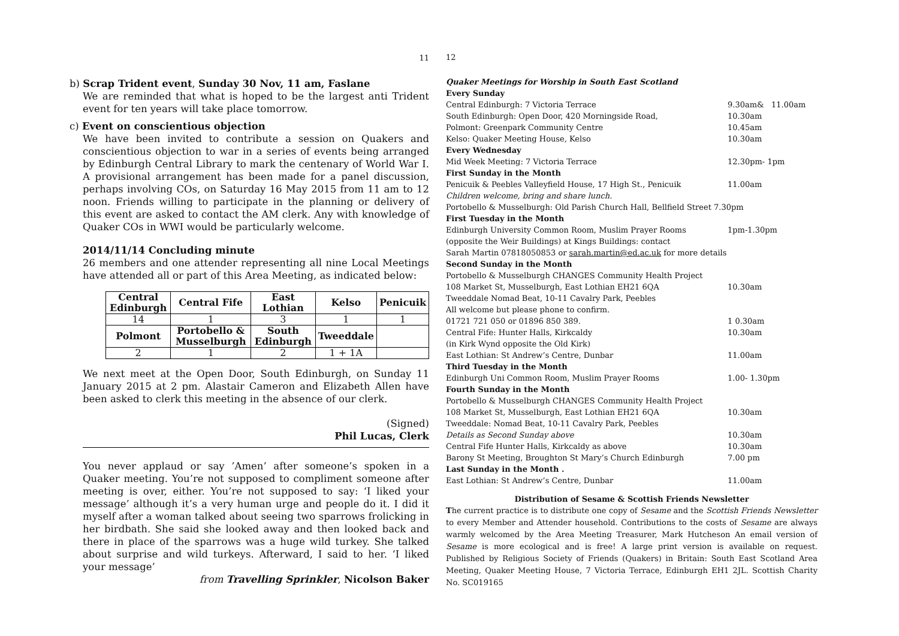11
b) Scrap Trident event, Sunday 30 Nov, 11 am, Faslane
We are reminded that what is hoped to be the largest anti Trident event for ten years will take place tomorrow.
c) Event on conscientious objection
We have been invited to contribute a session on Quakers and conscientious objection to war in a series of events being arranged by Edinburgh Central Library to mark the centenary of World War I. A provisional arrangement has been made for a panel discussion, perhaps involving COs, on Saturday 16 May 2015 from 11 am to 12 noon. Friends willing to participate in the planning or delivery of this event are asked to contact the AM clerk. Any with knowledge of Quaker COs in WWI would be particularly welcome.
2014/11/14 Concluding minute
26 members and one attender representing all nine Local Meetings have attended all or part of this Area Meeting, as indicated below:
| Central Edinburgh | Central Fife | East Lothian | Kelso | Penicuik |
| 14 | 1 | 3 | 1 | 1 |
| Polmont | Portobello & Musselburgh | South Edinburgh | Tweeddale | |
| 2 | 1 | 2 | 1 + 1A | |
We next meet at the Open Door, South Edinburgh, on Sunday 11 January 2015 at 2 pm. Alastair Cameron and Elizabeth Allen have been asked to clerk this meeting in the absence of our clerk.
(Signed)
Phil Lucas, Clerk
You never applaud or say ’Amen’ after someone’s spoken in a Quaker meeting. You’re not supposed to compliment someone after meeting is over, either. You’re not supposed to say: ‘I liked your message’ although it’s a very human urge and people do it. I did it myself after a woman talked about seeing two sparrows frolicking in her birdbath. She said she looked away and then looked back and there in place of the sparrows was a huge wild turkey. She talked about surprise and wild turkeys. Afterward, I said to her. ‘I liked your message’
from Travelling Sprinkler, Nicolson Baker
12
Quaker Meetings for Worship in South East Scotland
| Every Sunday | |
| Central Edinburgh: 7 Victoria Terrace | 9.30am& 11.00am |
| South Edinburgh: Open Door, 420 Morningside Road, | 10.30am |
| Polmont: Greenpark Community Centre | 10.45am |
| Kelso: Quaker Meeting House, Kelso | 10.30am |
| Every Wednesday | |
| Mid Week Meeting: 7 Victoria Terrace | 12.30pm- 1pm |
| First Sunday in the Month | |
| Penicuik & Peebles Valleyfield House, 17 High St., Penicuik | 11.00am |
| Children welcome, bring and share lunch. | |
| Portobello & Musselburgh: Old Parish Church Hall, Bellfield Street 7.30pm | |
| First Tuesday in the Month | |
| Edinburgh University Common Room, Muslim Prayer Rooms | 1pm-1.30pm |
| (opposite the Weir Buildings) at Kings Buildings: contact | |
| Sarah Martin 07818050853 or sarah.martin@ed.ac.uk for more details | |
| Second Sunday in the Month | |
| Portobello & Musselburgh CHANGES Community Health Project | |
| 108 Market St, Musselburgh, East Lothian EH21 6QA | 10.30am |
| Tweeddale Nomad Beat, 10-11 Cavalry Park, Peebles | |
| All welcome but please phone to confirm. | |
| 01721 721 050 or 01896 850 389. | 1 0.30am |
| Central Fife: Hunter Halls, Kirkcaldy | 10.30am |
| (in Kirk Wynd opposite the Old Kirk) | |
| East Lothian: St Andrew’s Centre, Dunbar | 11.00am |
| Third Tuesday in the Month | |
| Edinburgh Uni Common Room, Muslim Prayer Rooms | 1.00- 1.30pm |
| Fourth Sunday in the Month | |
| Portobello & Musselburgh CHANGES Community Health Project | |
| 108 Market St, Musselburgh, East Lothian EH21 6QA | 10.30am |
| Tweeddale: Nomad Beat, 10-11 Cavalry Park, Peebles | |
| Details as Second Sunday above | 10.30am |
| Central Fife Hunter Halls, Kirkcaldy as above | 10.30am |
| Barony St Meeting, Broughton St Mary’s Church Edinburgh | 7.00 pm |
| Last Sunday in the Month . | |
| East Lothian: St Andrew’s Centre, Dunbar | 11.00am |
Distribution of Sesame & Scottish Friends Newsletter
The current practice is to distribute one copy of Sesame and the Scottish Friends Newsletter to every Member and Attender household. Contributions to the costs of Sesame are always warmly welcomed by the Area Meeting Treasurer, Mark Hutcheson An email version of Sesame is more ecological and is free! A large print version is available on request. Published by Religious Society of Friends (Quakers) in Britain: South East Scotland Area Meeting, Quaker Meeting House, 7 Victoria Terrace, Edinburgh EH1 2JL. Scottish Charity No. SC019165